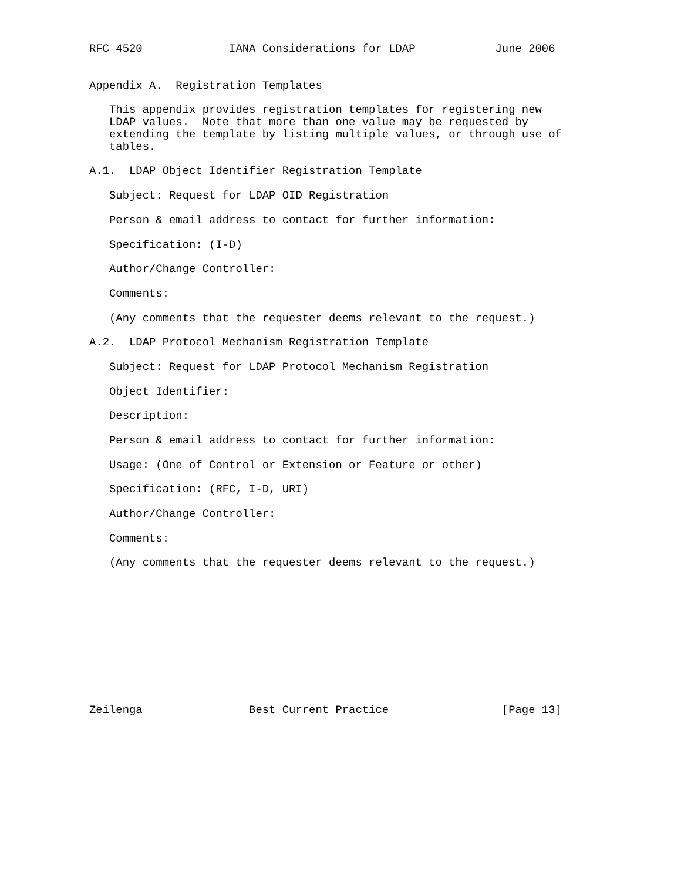RFC 4520             IANA Considerations for LDAP            June 2006


Appendix A.  Registration Templates

   This appendix provides registration templates for registering new
   LDAP values.  Note that more than one value may be requested by
   extending the template by listing multiple values, or through use of
   tables.

A.1.  LDAP Object Identifier Registration Template

   Subject: Request for LDAP OID Registration

   Person & email address to contact for further information:

   Specification: (I-D)

   Author/Change Controller:

   Comments:

   (Any comments that the requester deems relevant to the request.)

A.2.  LDAP Protocol Mechanism Registration Template

   Subject: Request for LDAP Protocol Mechanism Registration

   Object Identifier:

   Description:

   Person & email address to contact for further information:

   Usage: (One of Control or Extension or Feature or other)

   Specification: (RFC, I-D, URI)

   Author/Change Controller:

   Comments:

   (Any comments that the requester deems relevant to the request.)











Zeilenga                Best Current Practice                 [Page 13]